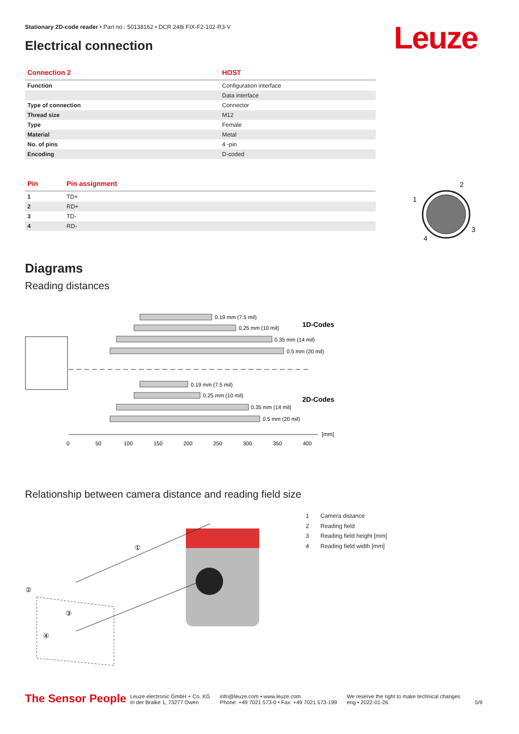Stationary 2D-code reader • Part no.: 50138162 • DCR 248i FIX-F2-102-R3-V
Electrical connection Leuze
| Connection 2 | HOST |
| --- | --- |
| Function | Configuration interface |
| | Data interface |
| Type of connection | Connector |
| Thread size | M12 |
| Type | Female |
| Material | Metal |
| No. of pins | 4 -pin |
| Encoding | D-coded |
| Pin | Pin assignment |
| --- | --- |
| 1 | TD+ |
| 2 | RD+ |
| 3 | TD- |
| 4 | RD- |
2
1
3
4
Diagrams
Reading distances
0.19 mm (7.5 mil)
0.25 mm (10 mil)
0.35 mm (14 mil)
0.5 mm (20 mil)
0.19 mm (7.5 mil)
0.25 mm (10 mil)
0.35 mm (14 mil)
0.5 mm (20 mil)
1D-Codes
2D-Codes
[mm]
0
50
100
150
200
250
300
350
400
Relationship between camera distance and reading field size
①
②
③
④
1 Camera distance
2 Reading field
3 Reading field height [mm]
4 Reading field width [mm]
The Sensor People
Leuze electronic GmbH + Co. KG
In der Braike 1, 73277 Owen
info@leuze.com • www.leuze.com
Phone: +49 7021 573-0 • Fax: +49 7021 573-199
We reserve the right to make technical changes
eng • 2022-01-26
5/9